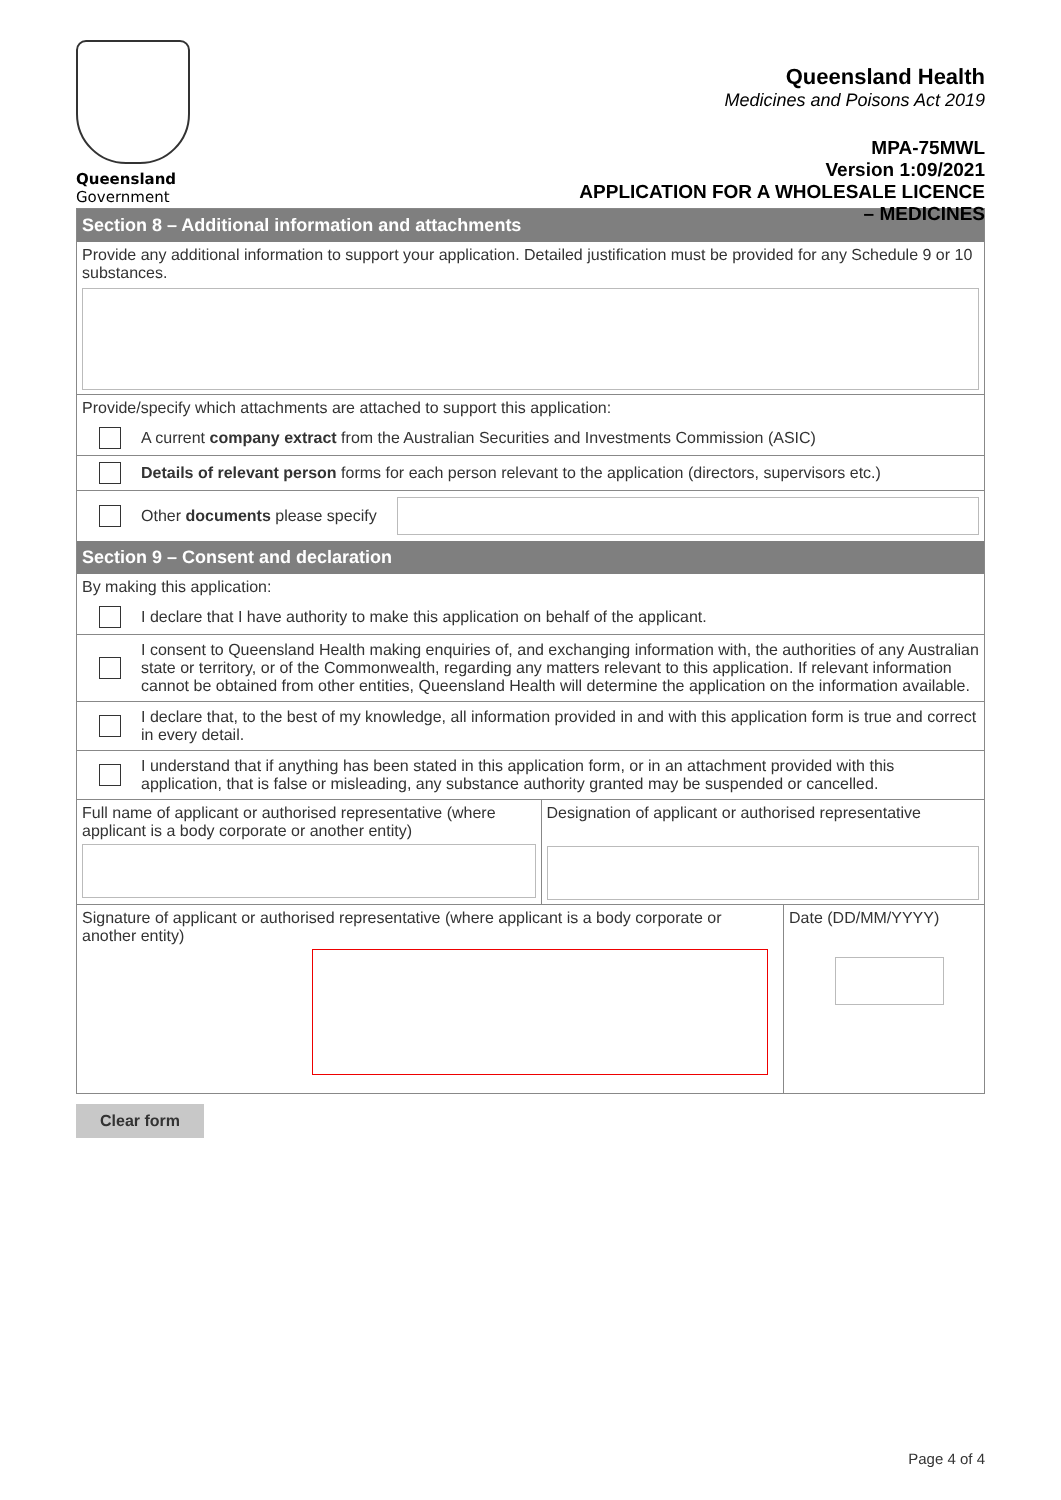Queensland
Government
Queensland Health
Medicines and Poisons Act 2019
MPA-75MWL
Version 1:09/2021
APPLICATION FOR A WHOLESALE LICENCE
– MEDICINES
Section 8 – Additional information and attachments
Provide any additional information to support your application. Detailed justification must be provided for any Schedule 9 or 10 substances.
Provide/specify which attachments are attached to support this application:
A current company extract from the Australian Securities and Investments Commission (ASIC)
Details of relevant person forms for each person relevant to the application (directors, supervisors etc.)
Other documents please specify
Section 9 – Consent and declaration
By making this application:
I declare that I have authority to make this application on behalf of the applicant.
I consent to Queensland Health making enquiries of, and exchanging information with, the authorities of any Australian state or territory, or of the Commonwealth, regarding any matters relevant to this application. If relevant information cannot be obtained from other entities, Queensland Health will determine the application on the information available.
I declare that, to the best of my knowledge, all information provided in and with this application form is true and correct in every detail.
I understand that if anything has been stated in this application form, or in an attachment provided with this application, that is false or misleading, any substance authority granted may be suspended or cancelled.
Full name of applicant or authorised representative (where applicant is a body corporate or another entity)
Designation of applicant or authorised representative
Signature of applicant or authorised representative (where applicant is a body corporate or another entity)
Date (DD/MM/YYYY)
Clear form
Page 4 of 4